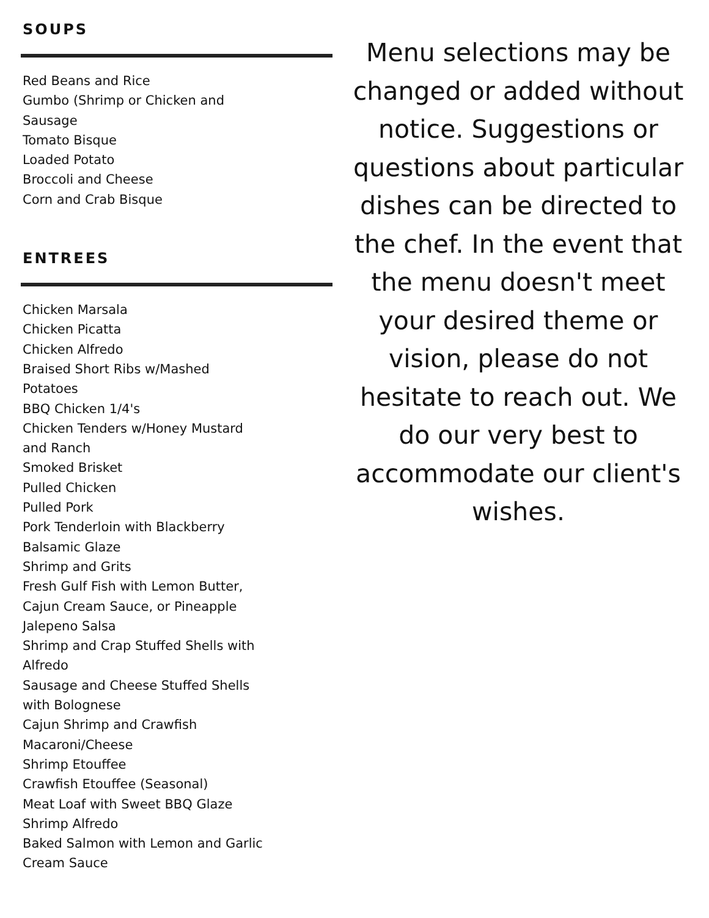SOUPS
Red Beans and Rice
Gumbo (Shrimp or Chicken and Sausage
Tomato Bisque
Loaded Potato
Broccoli and Cheese
Corn and Crab Bisque
ENTREES
Chicken Marsala
Chicken Picatta
Chicken Alfredo
Braised Short Ribs w/Mashed Potatoes
BBQ Chicken 1/4's
Chicken Tenders w/Honey Mustard and Ranch
Smoked Brisket
Pulled Chicken
Pulled Pork
Pork Tenderloin with Blackberry Balsamic Glaze
Shrimp and Grits
Fresh Gulf Fish with Lemon Butter, Cajun Cream Sauce, or Pineapple Jalepeno Salsa
Shrimp and Crap Stuffed Shells with Alfredo
Sausage and Cheese Stuffed Shells with Bolognese
Cajun Shrimp and Crawfish Macaroni/Cheese
Shrimp Etouffee
Crawfish Etouffee (Seasonal)
Meat Loaf with Sweet BBQ Glaze
Shrimp Alfredo
Baked Salmon with Lemon and Garlic Cream Sauce
Menu selections may be changed or added without notice. Suggestions or questions about particular dishes can be directed to the chef. In the event that the menu doesn't meet your desired theme or vision, please do not hesitate to reach out. We do our very best to accommodate our client's wishes.